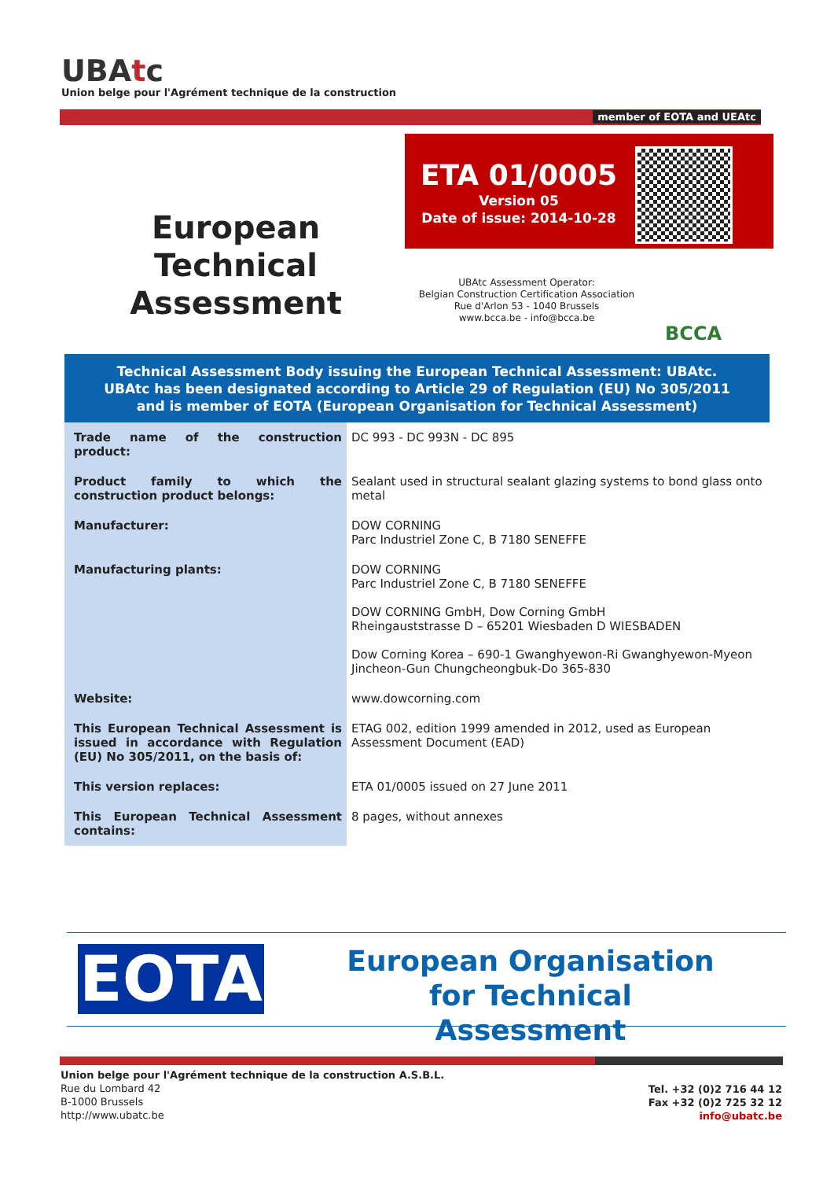UBAtc
Union belge pour l'Agrément technique de la construction
member of EOTA and UEAtc
European Technical Assessment
ETA 01/0005
Version 05
Date of issue: 2014-10-28
UBAtc Assessment Operator:
Belgian Construction Certification Association
Rue d'Arlon 53 - 1040 Brussels
www.bcca.be - info@bcca.be
BCCA
Technical Assessment Body issuing the European Technical Assessment: UBAtc.
UBAtc has been designated according to Article 29 of Regulation (EU) No 305/2011
and is member of EOTA (European Organisation for Technical Assessment)
| Trade name of the construction product: | DC 993 - DC 993N - DC 895 |
| Product family to which the construction product belongs: | Sealant used in structural sealant glazing systems to bond glass onto metal |
| Manufacturer: | DOW CORNING Parc Industriel Zone C, B 7180 SENEFFE |
| Manufacturing plants: | DOW CORNING Parc Industriel Zone C, B 7180 SENEFFE DOW CORNING GmbH, Dow Corning GmbH Rheingauststrasse D – 65201 Wiesbaden D WIESBADEN Dow Corning Korea – 690-1 Gwanghyewon-Ri Gwanghyewon-Myeon Jincheon-Gun Chungcheongbuk-Do 365-830 |
| Website: | www.dowcorning.com |
| This European Technical Assessment is issued in accordance with Regulation (EU) No 305/2011, on the basis of: | ETAG 002, edition 1999 amended in 2012, used as European Assessment Document (EAD) |
| This version replaces: | ETA 01/0005 issued on 27 June 2011 |
| This European Technical Assessment contains: | 8 pages, without annexes |
EOTA
European Organisation
for Technical Assessment
Union belge pour l'Agrément technique de la construction A.S.B.L.
Rue du Lombard 42
B-1000 Brussels
http://www.ubatc.be
Tel. +32 (0)2 716 44 12
Fax +32 (0)2 725 32 12
info@ubatc.be